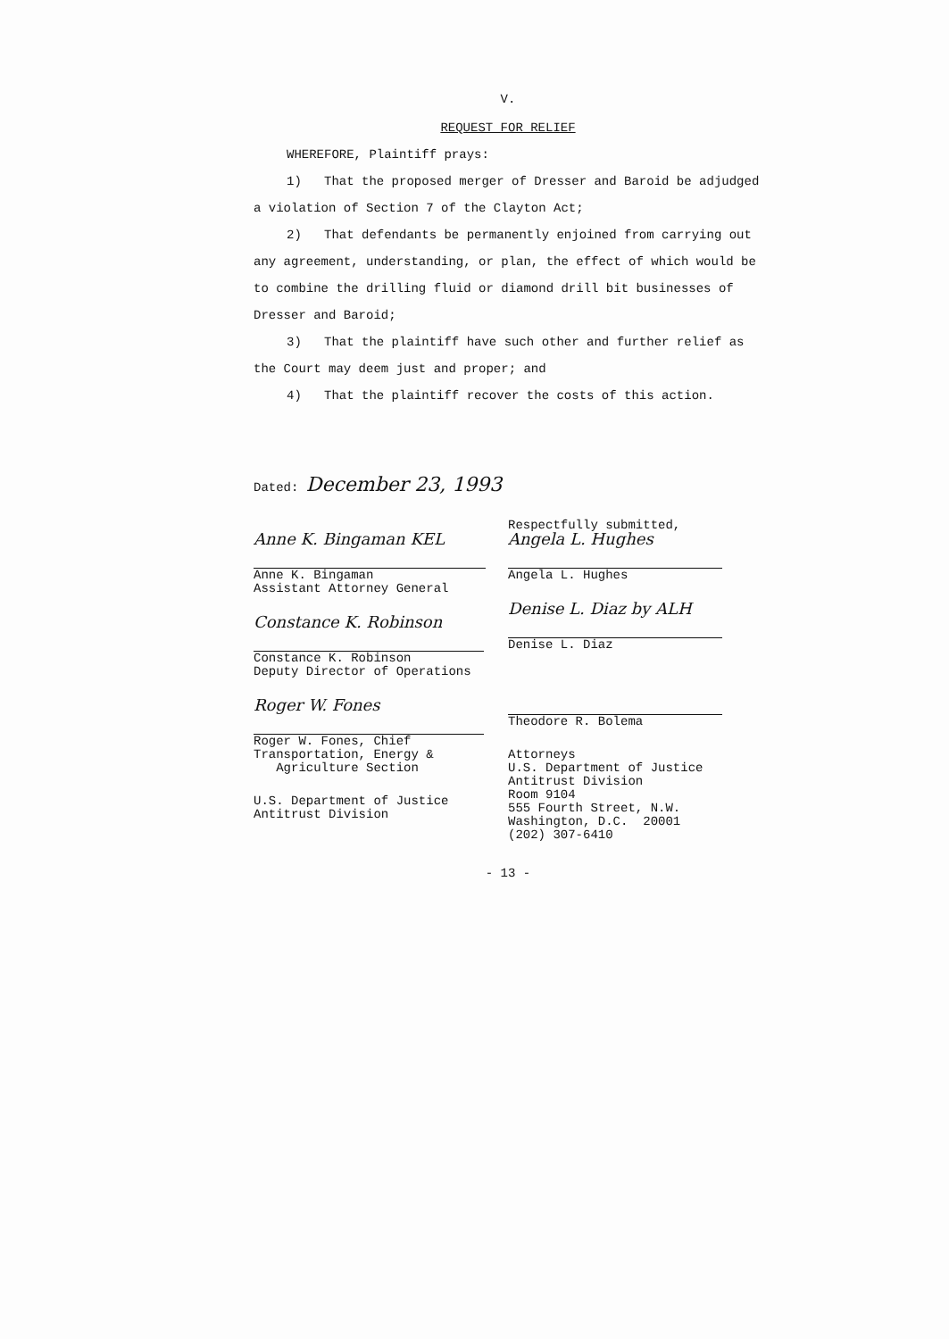V.
REQUEST FOR RELIEF
WHEREFORE, Plaintiff prays:
1) That the proposed merger of Dresser and Baroid be adjudged a violation of Section 7 of the Clayton Act;
2) That defendants be permanently enjoined from carrying out any agreement, understanding, or plan, the effect of which would be to combine the drilling fluid or diamond drill bit businesses of Dresser and Baroid;
3) That the plaintiff have such other and further relief as the Court may deem just and proper; and
4) That the plaintiff recover the costs of this action.
Dated: December 23, 1993
Anne K. Bingaman KEL
Anne K. Bingaman
Assistant Attorney General
Constance K. Robinson
Constance K. Robinson
Deputy Director of Operations
Roger W. Fones
Roger W. Fones, Chief
Transportation, Energy &
Agriculture Section
U.S. Department of Justice
Antitrust Division
Respectfully submitted,
Angela L. Hughes
Angela L. Hughes
Denise L. Diaz by ALH
Denise L. Diaz
Theodore R. Bolema
Attorneys
U.S. Department of Justice
Antitrust Division
Room 9104
555 Fourth Street, N.W.
Washington, D.C. 20001
(202) 307-6410
- 13 -